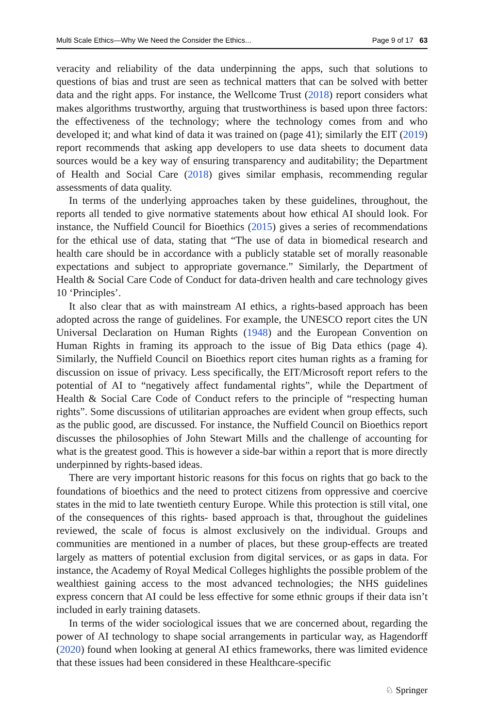Multi Scale Ethics—Why We Need the Consider the Ethics... Page 9 of 17 63
veracity and reliability of the data underpinning the apps, such that solutions to questions of bias and trust are seen as technical matters that can be solved with better data and the right apps. For instance, the Wellcome Trust (2018) report considers what makes algorithms trustworthy, arguing that trustworthiness is based upon three factors: the effectiveness of the technology; where the technology comes from and who developed it; and what kind of data it was trained on (page 41); similarly the EIT (2019) report recommends that asking app developers to use data sheets to document data sources would be a key way of ensuring transparency and auditability; the Department of Health and Social Care (2018) gives similar emphasis, recommending regular assessments of data quality.
In terms of the underlying approaches taken by these guidelines, throughout, the reports all tended to give normative statements about how ethical AI should look. For instance, the Nuffield Council for Bioethics (2015) gives a series of recommendations for the ethical use of data, stating that “The use of data in biomedical research and health care should be in accordance with a publicly statable set of morally reasonable expectations and subject to appropriate governance.” Similarly, the Department of Health & Social Care Code of Conduct for data-driven health and care technology gives 10 ‘Principles’.
It also clear that as with mainstream AI ethics, a rights-based approach has been adopted across the range of guidelines. For example, the UNESCO report cites the UN Universal Declaration on Human Rights (1948) and the European Convention on Human Rights in framing its approach to the issue of Big Data ethics (page 4). Similarly, the Nuffield Council on Bioethics report cites human rights as a framing for discussion on issue of privacy. Less specifically, the EIT/Microsoft report refers to the potential of AI to “negatively affect fundamental rights”, while the Department of Health & Social Care Code of Conduct refers to the principle of “respecting human rights”. Some discussions of utilitarian approaches are evident when group effects, such as the public good, are discussed. For instance, the Nuffield Council on Bioethics report discusses the philosophies of John Stewart Mills and the challenge of accounting for what is the greatest good. This is however a side-bar within a report that is more directly underpinned by rights-based ideas.
There are very important historic reasons for this focus on rights that go back to the foundations of bioethics and the need to protect citizens from oppressive and coercive states in the mid to late twentieth century Europe. While this protection is still vital, one of the consequences of this rights- based approach is that, throughout the guidelines reviewed, the scale of focus is almost exclusively on the individual. Groups and communities are mentioned in a number of places, but these group-effects are treated largely as matters of potential exclusion from digital services, or as gaps in data. For instance, the Academy of Royal Medical Colleges highlights the possible problem of the wealthiest gaining access to the most advanced technologies; the NHS guidelines express concern that AI could be less effective for some ethnic groups if their data isn’t included in early training datasets.
In terms of the wider sociological issues that we are concerned about, regarding the power of AI technology to shape social arrangements in particular way, as Hagendorff (2020) found when looking at general AI ethics frameworks, there was limited evidence that these issues had been considered in these Healthcare-specific
♘ Springer